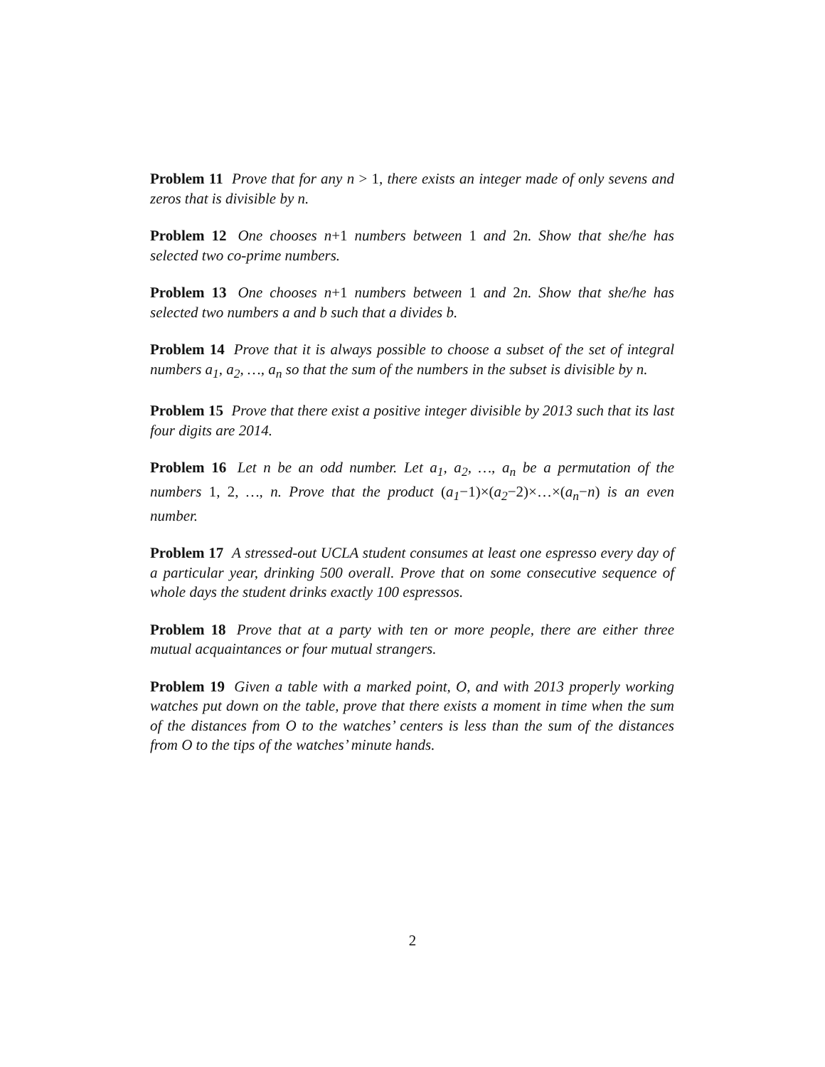Problem 11 Prove that for any n > 1, there exists an integer made of only sevens and zeros that is divisible by n.
Problem 12 One chooses n+1 numbers between 1 and 2n. Show that she/he has selected two co-prime numbers.
Problem 13 One chooses n+1 numbers between 1 and 2n. Show that she/he has selected two numbers a and b such that a divides b.
Problem 14 Prove that it is always possible to choose a subset of the set of integral numbers a<sub>1</sub>, a<sub>2</sub>, …, a<sub>n</sub> so that the sum of the numbers in the subset is divisible by n.
Problem 15 Prove that there exist a positive integer divisible by 2013 such that its last four digits are 2014.
Problem 16 Let n be an odd number. Let a<sub>1</sub>, a<sub>2</sub>, …, a<sub>n</sub> be a permutation of the numbers 1, 2, …, n. Prove that the product (a<sub>1</sub>−1)×(a<sub>2</sub>−2)×…×(a<sub>n</sub>−n) is an even number.
Problem 17 A stressed-out UCLA student consumes at least one espresso every day of a particular year, drinking 500 overall. Prove that on some consecutive sequence of whole days the student drinks exactly 100 espressos.
Problem 18 Prove that at a party with ten or more people, there are either three mutual acquaintances or four mutual strangers.
Problem 19 Given a table with a marked point, O, and with 2013 properly working watches put down on the table, prove that there exists a moment in time when the sum of the distances from O to the watches’ centers is less than the sum of the distances from O to the tips of the watches’ minute hands.
2